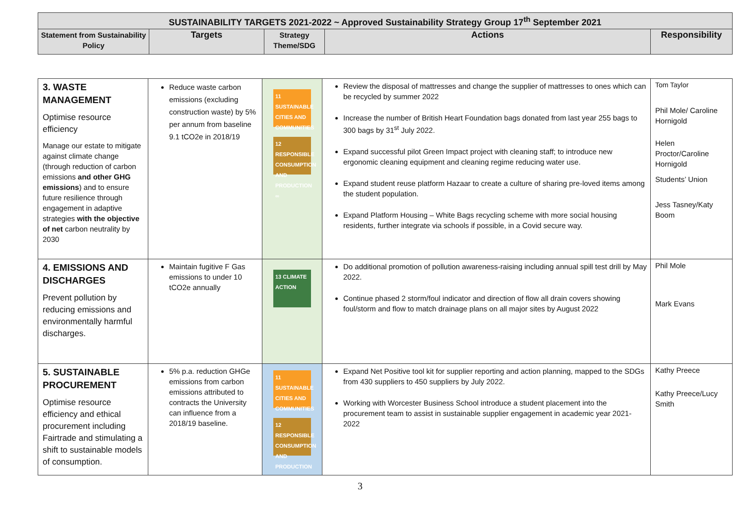| SUSTAINABILITY TARGETS 2021-2022 ~ Approved Sustainability Strategy Group 17<sup>th</sup> September 2021 | | | | |
| --- | --- | --- | --- | --- |
| Statement from Sustainability Policy | Targets | Strategy Theme/SDG | Actions | Responsibility |
| 3. WASTE MANAGEMENT Optimise resource efficiency Manage our estate to mitigate against climate change (through reduction of carbon emissions and other GHG emissions ) and to ensure future resilience through engagement in adaptive strategies with the objective of net carbon neutrality by 2030 | Reduce waste carbon emissions (excluding construction waste) by 5% per annum from baseline 9.1 tCO2e in 2018/19 | 11 SUSTAINABLE CITIES AND COMMUNITIES 12 RESPONSIBLE CONSUMPTION AND PRODUCTION ∞ | Review the disposal of mattresses and change the supplier of mattresses to ones which can be recycled by summer 2022 Increase the number of British Heart Foundation bags donated from last year 255 bags to 300 bags by 31<sup>st</sup> July 2022. Expand successful pilot Green Impact project with cleaning staff; to introduce new ergonomic cleaning equipment and cleaning regime reducing water use. Expand student reuse platform Hazaar to create a culture of sharing pre-loved items among the student population. Expand Platform Housing – White Bags recycling scheme with more social housing residents, further integrate via schools if possible, in a Covid secure way. | Tom Taylor Phil Mole/ Caroline Hornigold Helen Proctor/Caroline Hornigold Students’ Union Jess Tasney/Katy Boom |
| 4. EMISSIONS AND DISCHARGES Prevent pollution by reducing emissions and environmentally harmful discharges. | Maintain fugitive F Gas emissions to under 10 tCO2e annually | 13 CLIMATE ACTION | Do additional promotion of pollution awareness-raising including annual spill test drill by May 2022. Continue phased 2 storm/foul indicator and direction of flow all drain covers showing foul/storm and flow to match drainage plans on all major sites by August 2022 | Phil Mole Mark Evans |
| 5. SUSTAINABLE PROCUREMENT Optimise resource efficiency and ethical procurement including Fairtrade and stimulating a shift to sustainable models of consumption. | 5% p.a. reduction GHGe emissions from carbon emissions attributed to contracts the University can influence from a 2018/19 baseline. | 11 SUSTAINABLE CITIES AND COMMUNITIES 12 RESPONSIBLE CONSUMPTION AND PRODUCTION ∞ | Expand Net Positive tool kit for supplier reporting and action planning, mapped to the SDGs from 430 suppliers to 450 suppliers by July 2022. Working with Worcester Business School introduce a student placement into the procurement team to assist in sustainable supplier engagement in academic year 2021-2022 | Kathy Preece Kathy Preece/Lucy Smith |
3